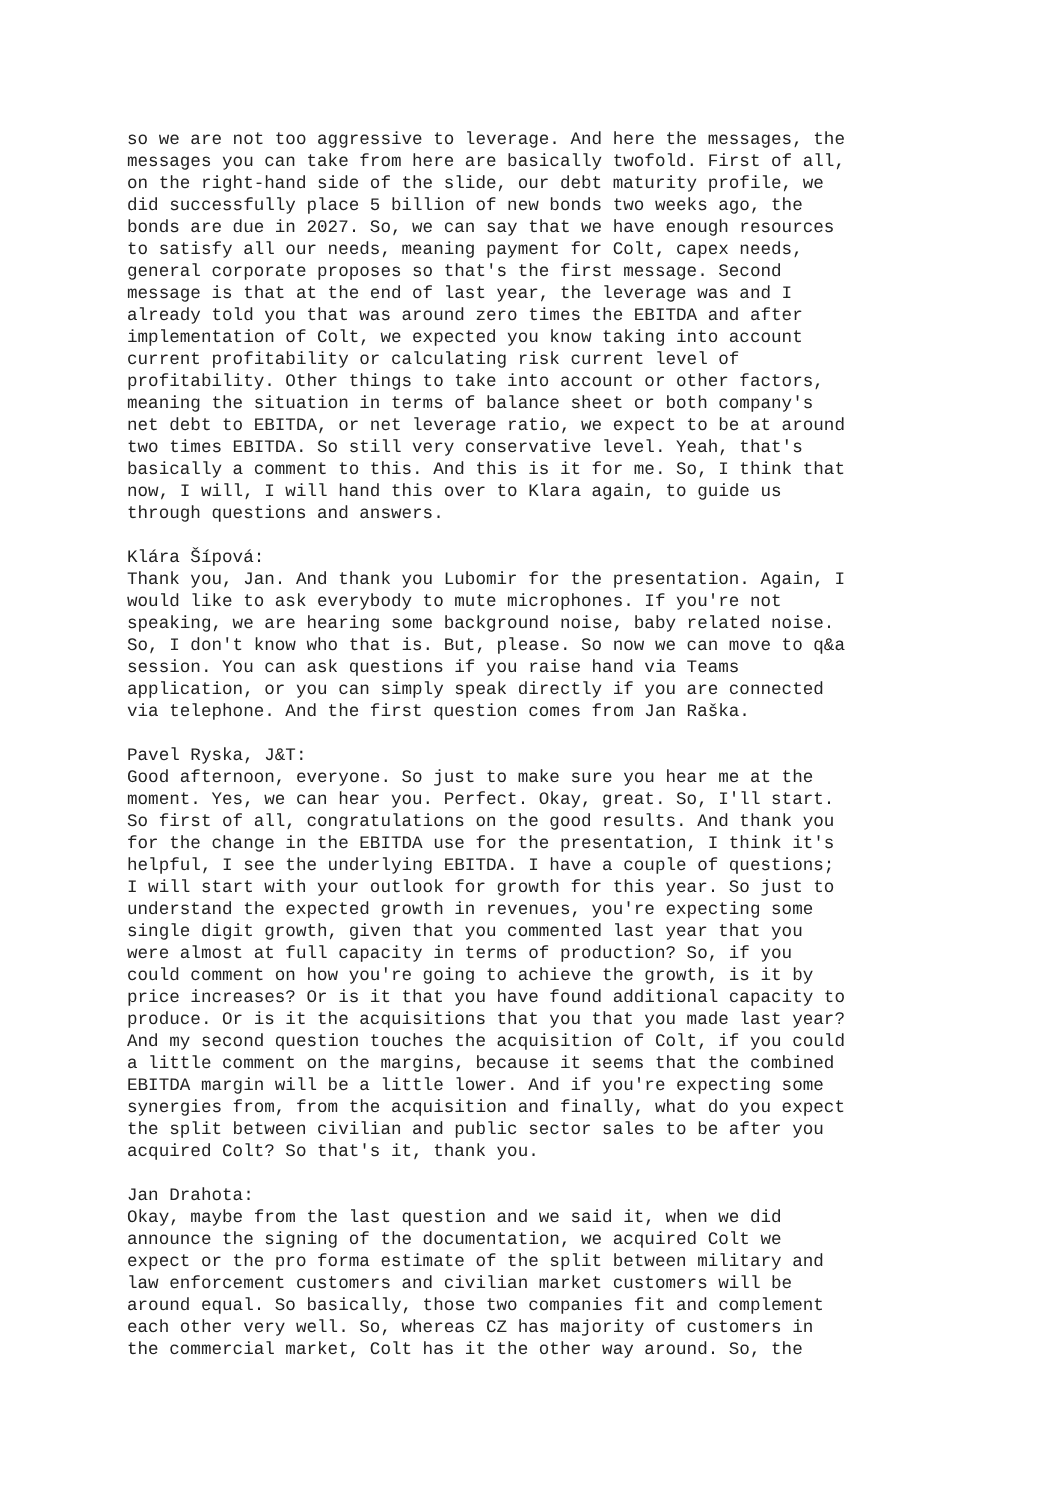so we are not too aggressive to leverage. And here the messages, the messages you can take from here are basically twofold. First of all, on the right-hand side of the slide, our debt maturity profile, we did successfully place 5 billion of new bonds two weeks ago, the bonds are due in 2027. So, we can say that we have enough resources to satisfy all our needs, meaning payment for Colt, capex needs, general corporate proposes so that's the first message. Second message is that at the end of last year, the leverage was and I already told you that was around zero times the EBITDA and after implementation of Colt, we expected you know taking into account current profitability or calculating risk current level of profitability. Other things to take into account or other factors, meaning the situation in terms of balance sheet or both company's net debt to EBITDA, or net leverage ratio, we expect to be at around two times EBITDA. So still very conservative level. Yeah, that's basically a comment to this. And this is it for me. So, I think that now, I will, I will hand this over to Klara again, to guide us through questions and answers.
Klára Šípová: Thank you, Jan. And thank you Lubomir for the presentation. Again, I would like to ask everybody to mute microphones. If you're not speaking, we are hearing some background noise, baby related noise. So, I don't know who that is. But, please. So now we can move to q&a session. You can ask questions if you raise hand via Teams application, or you can simply speak directly if you are connected via telephone. And the first question comes from Jan Raška.
Pavel Ryska, J&T: Good afternoon, everyone. So just to make sure you hear me at the moment. Yes, we can hear you. Perfect. Okay, great. So, I'll start. So first of all, congratulations on the good results. And thank you for the change in the EBITDA use for the presentation, I think it's helpful, I see the underlying EBITDA. I have a couple of questions; I will start with your outlook for growth for this year. So just to understand the expected growth in revenues, you're expecting some single digit growth, given that you commented last year that you were almost at full capacity in terms of production? So, if you could comment on how you're going to achieve the growth, is it by price increases? Or is it that you have found additional capacity to produce. Or is it the acquisitions that you that you made last year? And my second question touches the acquisition of Colt, if you could a little comment on the margins, because it seems that the combined EBITDA margin will be a little lower. And if you're expecting some synergies from, from the acquisition and finally, what do you expect the split between civilian and public sector sales to be after you acquired Colt? So that's it, thank you.
Jan Drahota: Okay, maybe from the last question and we said it, when we did announce the signing of the documentation, we acquired Colt we expect or the pro forma estimate of the split between military and law enforcement customers and civilian market customers will be around equal. So basically, those two companies fit and complement each other very well. So, whereas CZ has majority of customers in the commercial market, Colt has it the other way around. So, the